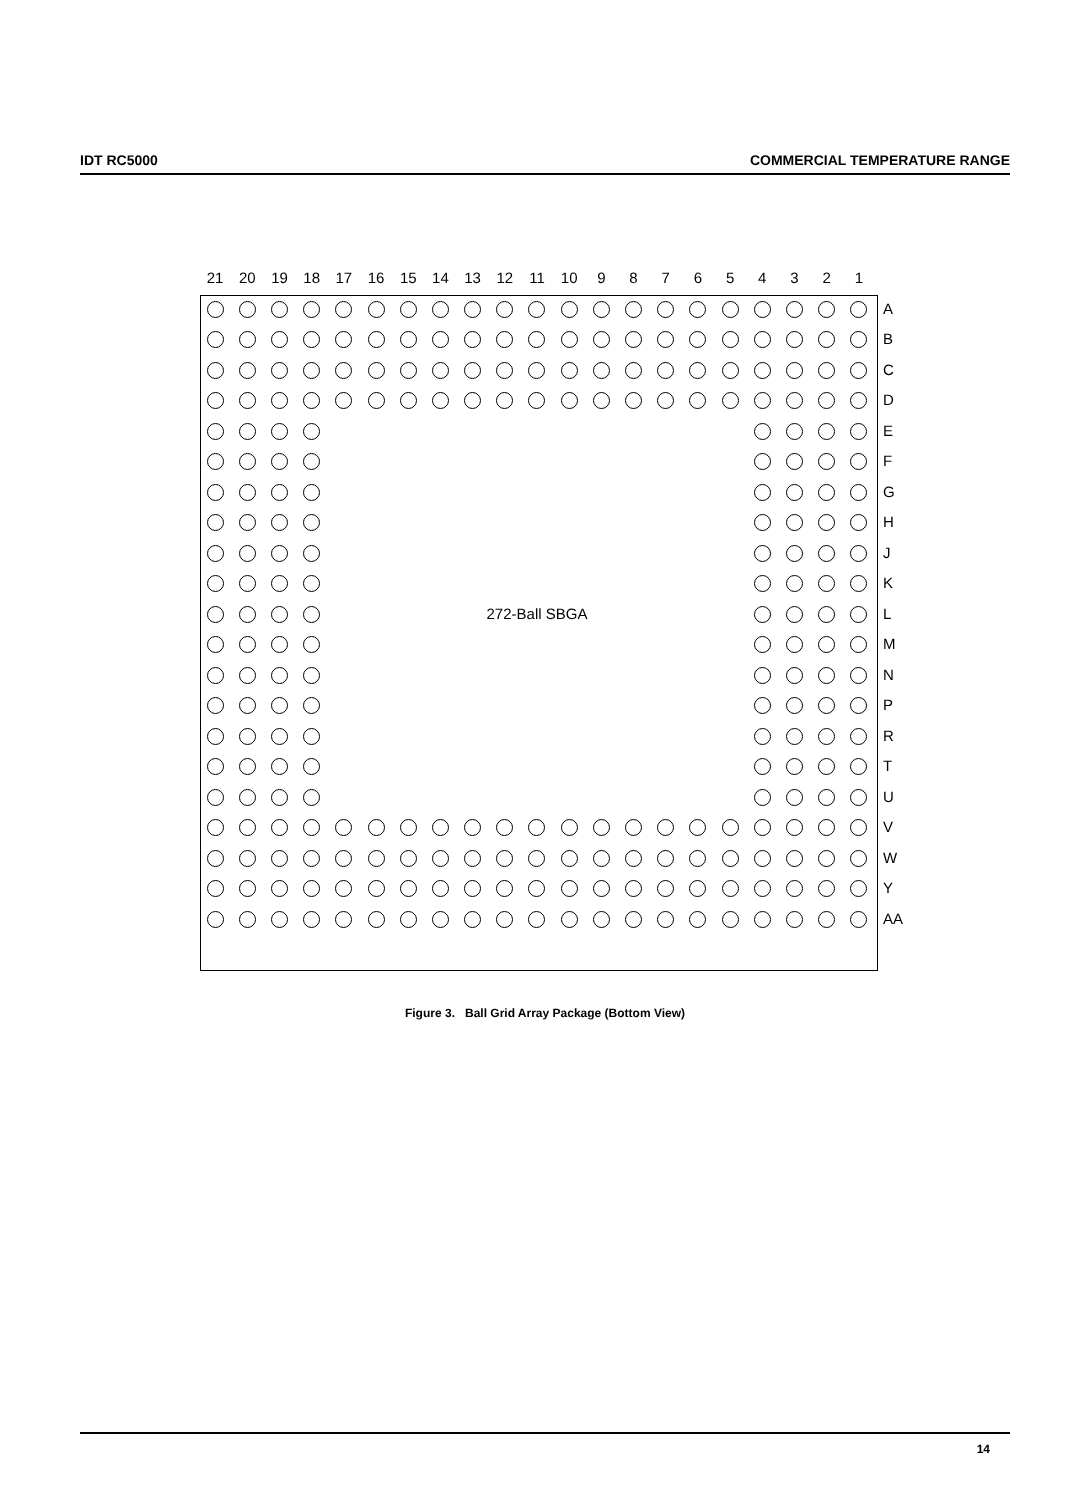IDT RC5000 COMMERCIAL TEMPERATURE RANGE
| 21 | 20 | 19 | 18 | 17 | 16 | 15 | 14 | 13 | 12 | 11 | 10 | 9 | 8 | 7 | 6 | 5 | 4 | 3 | 2 | 1 | |
| --- | --- | --- | --- | --- | --- | --- | --- | --- | --- | --- | --- | --- | --- | --- | --- | --- | --- | --- | --- | --- | --- |
| | | | | | | | | | | | | | | | | | | | | | A |
| | | | | | | | | | | | | | | | | | | | | | B |
| | | | | | | | | | | | | | | | | | | | | | C |
| | | | | | | | | | | | | | | | | | | | | | D |
| | | | | | | | | | | | | | | | | | | | | | E |
| | | | | | | | | | | | | | | | | | | | | | F |
| | | | | | | | | | | | | | | | | | | | | | G |
| | | | | | | | | | | | | | | | | | | | | | H |
| | | | | | | | | | | | | | | | | | | | | | J |
| | | | | | | | | | | | | | | | | | | | | | K |
| | | | | 272-Ball SBGA | | | | | | | | | | | | | | | | | L |
| | | | | | | | | | | | | | | | | | | | | | M |
| | | | | | | | | | | | | | | | | | | | | | N |
| | | | | | | | | | | | | | | | | | | | | | P |
| | | | | | | | | | | | | | | | | | | | | | R |
| | | | | | | | | | | | | | | | | | | | | | T |
| | | | | | | | | | | | | | | | | | | | | | U |
| | | | | | | | | | | | | | | | | | | | | | V |
| | | | | | | | | | | | | | | | | | | | | | W |
| | | | | | | | | | | | | | | | | | | | | | Y |
| | | | | | | | | | | | | | | | | | | | | | AA |
Figure 3. Ball Grid Array Package (Bottom View)
14